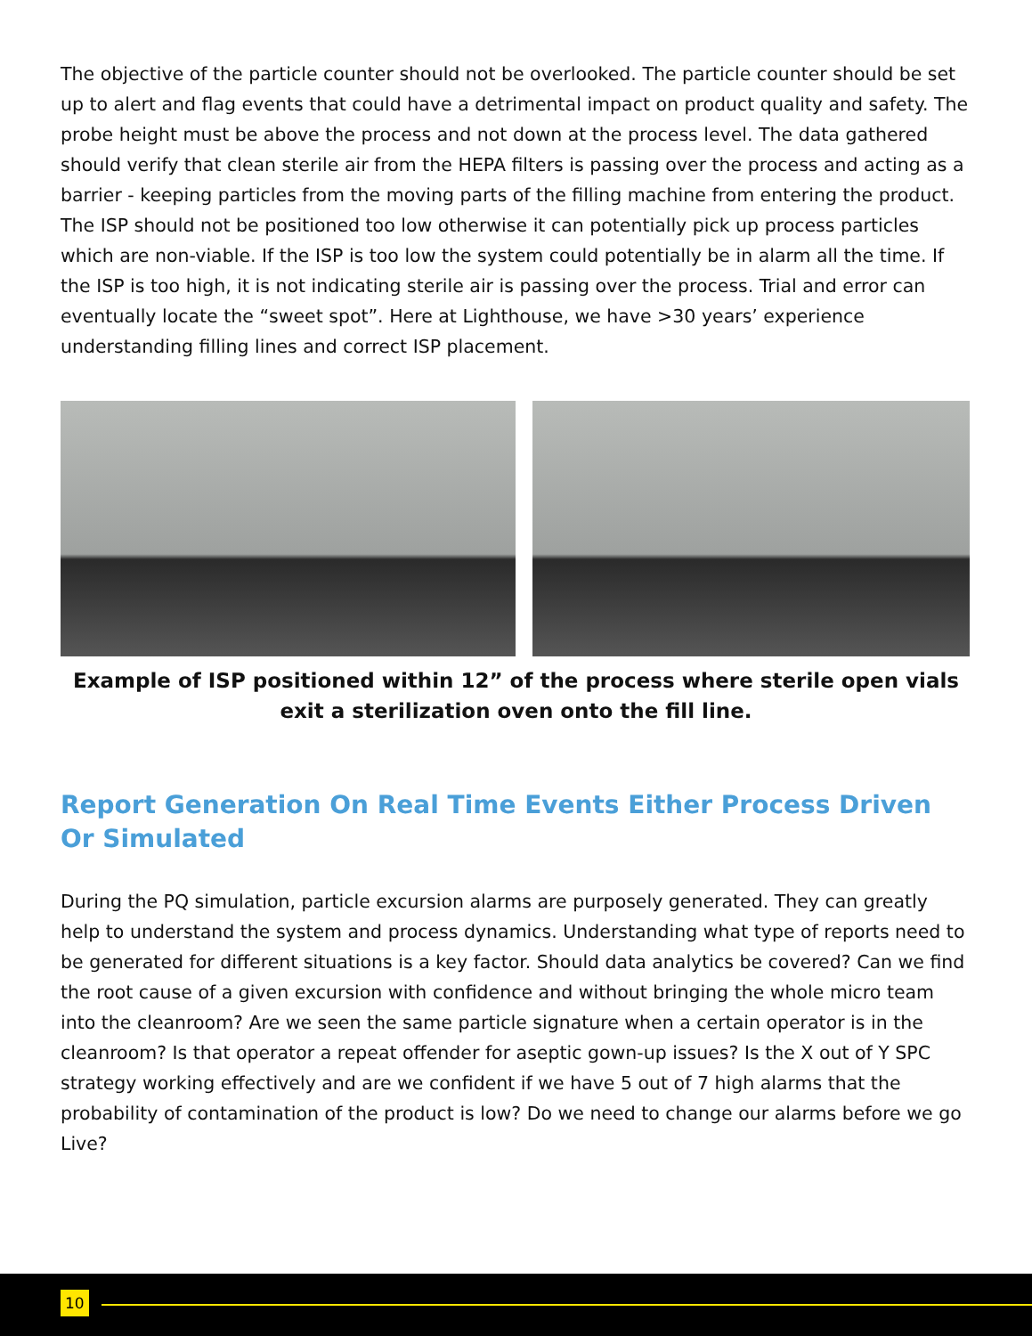The objective of the particle counter should not be overlooked. The particle counter should be set up to alert and flag events that could have a detrimental impact on product quality and safety. The probe height must be above the process and not down at the process level. The data gathered should verify that clean sterile air from the HEPA filters is passing over the process and acting as a barrier - keeping particles from the moving parts of the filling machine from entering the product. The ISP should not be positioned too low otherwise it can potentially pick up process particles which are non-viable. If the ISP is too low the system could potentially be in alarm all the time. If the ISP is too high, it is not indicating sterile air is passing over the process. Trial and error can eventually locate the “sweet spot”. Here at Lighthouse, we have >30 years’ experience understanding filling lines and correct ISP placement.
Example of ISP positioned within 12” of the process where sterile open vials exit a sterilization oven onto the fill line.
Report Generation On Real Time Events Either Process Driven Or Simulated
During the PQ simulation, particle excursion alarms are purposely generated. They can greatly help to understand the system and process dynamics. Understanding what type of reports need to be generated for different situations is a key factor. Should data analytics be covered? Can we find the root cause of a given excursion with confidence and without bringing the whole micro team into the cleanroom? Are we seen the same particle signature when a certain operator is in the cleanroom? Is that operator a repeat offender for aseptic gown-up issues? Is the X out of Y SPC strategy working effectively and are we confident if we have 5 out of 7 high alarms that the probability of contamination of the product is low? Do we need to change our alarms before we go Live?
10